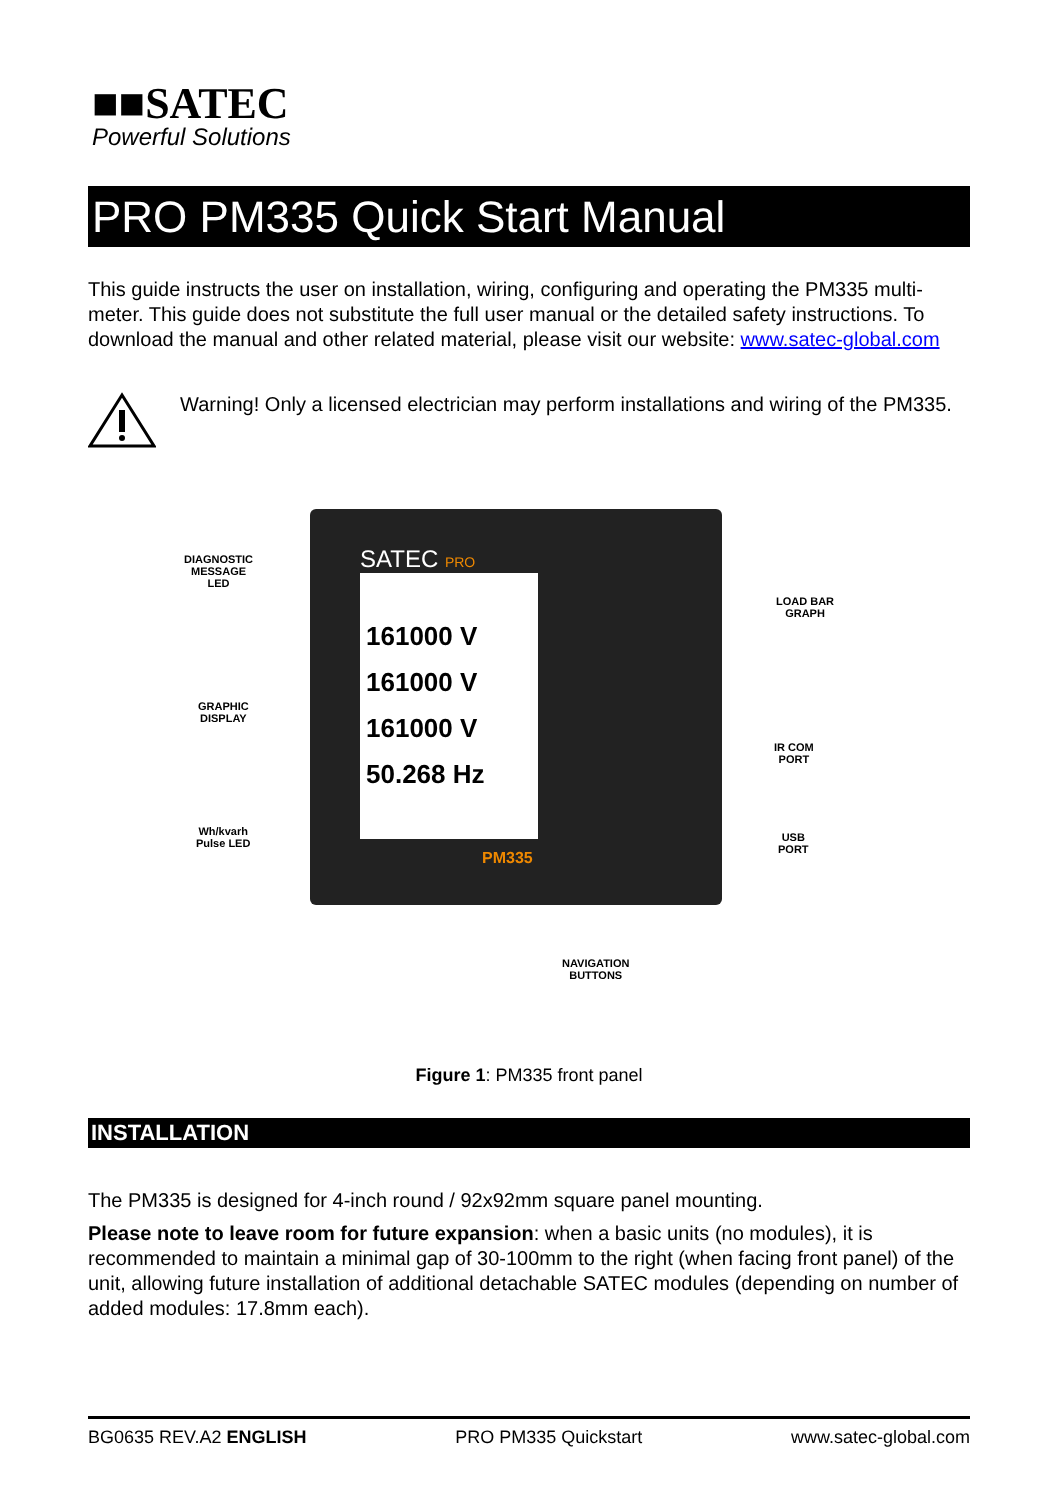■■SATEC
Powerful Solutions
PRO PM335 Quick Start Manual
This guide instructs the user on installation, wiring, configuring and operating the PM335 multi-meter. This guide does not substitute the full user manual or the detailed safety instructions. To download the manual and other related material, please visit our website: www.satec-global.com
Warning! Only a licensed electrician may perform installations and wiring of the PM335.
DIAGNOSTIC
MESSAGE
LED
GRAPHIC
DISPLAY
Wh/kvarh
Pulse LED
SATEC PRO
161000 V
161000 V
161000 V
50.268 Hz
PM335
LOAD BAR
GRAPH
IR COM
PORT
USB
PORT
NAVIGATION
BUTTONS
Figure 1: PM335 front panel
INSTALLATION
The PM335 is designed for 4-inch round / 92x92mm square panel mounting.
Please note to leave room for future expansion: when a basic units (no modules), it is recommended to maintain a minimal gap of 30-100mm to the right (when facing front panel) of the unit, allowing future installation of additional detachable SATEC modules (depending on number of added modules: 17.8mm each).
BG0635 REV.A2 ENGLISH PRO PM335 Quickstart www.satec-global.com